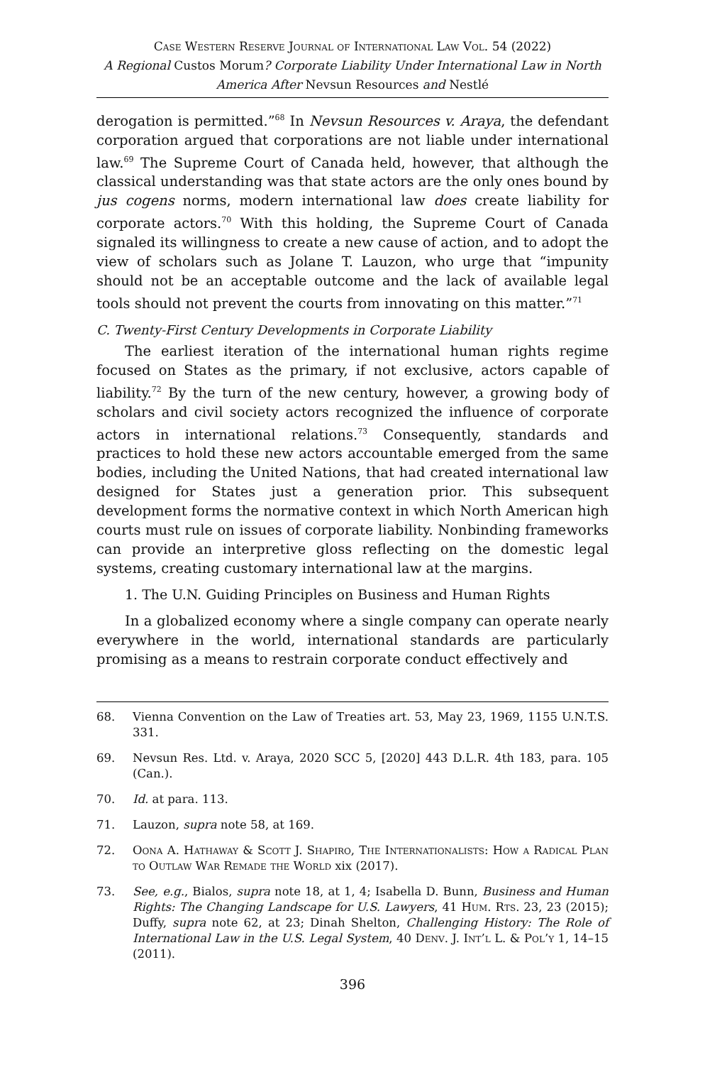Case Western Reserve Journal of International Law Vol. 54 (2022)
A Regional Custos Morum? Corporate Liability Under International Law in North America After Nevsun Resources and Nestlé
derogation is permitted.”<sup>68</sup> In Nevsun Resources v. Araya, the defendant corporation argued that corporations are not liable under international law.<sup>69</sup> The Supreme Court of Canada held, however, that although the classical understanding was that state actors are the only ones bound by jus cogens norms, modern international law does create liability for corporate actors.<sup>70</sup> With this holding, the Supreme Court of Canada signaled its willingness to create a new cause of action, and to adopt the view of scholars such as Jolane T. Lauzon, who urge that “impunity should not be an acceptable outcome and the lack of available legal tools should not prevent the courts from innovating on this matter.”<sup>71</sup>
C. Twenty-First Century Developments in Corporate Liability
The earliest iteration of the international human rights regime focused on States as the primary, if not exclusive, actors capable of liability.<sup>72</sup> By the turn of the new century, however, a growing body of scholars and civil society actors recognized the influence of corporate actors in international relations.<sup>73</sup> Consequently, standards and practices to hold these new actors accountable emerged from the same bodies, including the United Nations, that had created international law designed for States just a generation prior. This subsequent development forms the normative context in which North American high courts must rule on issues of corporate liability. Nonbinding frameworks can provide an interpretive gloss reflecting on the domestic legal systems, creating customary international law at the margins.
1. The U.N. Guiding Principles on Business and Human Rights
In a globalized economy where a single company can operate nearly everywhere in the world, international standards are particularly promising as a means to restrain corporate conduct effectively and
68. Vienna Convention on the Law of Treaties art. 53, May 23, 1969, 1155 U.N.T.S. 331.
69. Nevsun Res. Ltd. v. Araya, 2020 SCC 5, [2020] 443 D.L.R. 4th 183, para. 105 (Can.).
70. Id. at para. 113.
71. Lauzon, supra note 58, at 169.
72. Oona A. Hathaway & Scott J. Shapiro, The Internationalists: How a Radical Plan to Outlaw War Remade the World xix (2017).
73. See, e.g., Bialos, supra note 18, at 1, 4; Isabella D. Bunn, Business and Human Rights: The Changing Landscape for U.S. Lawyers, 41 Hum. Rts. 23, 23 (2015); Duffy, supra note 62, at 23; Dinah Shelton, Challenging History: The Role of International Law in the U.S. Legal System, 40 Denv. J. Int’l L. & Pol’y 1, 14–15 (2011).
396